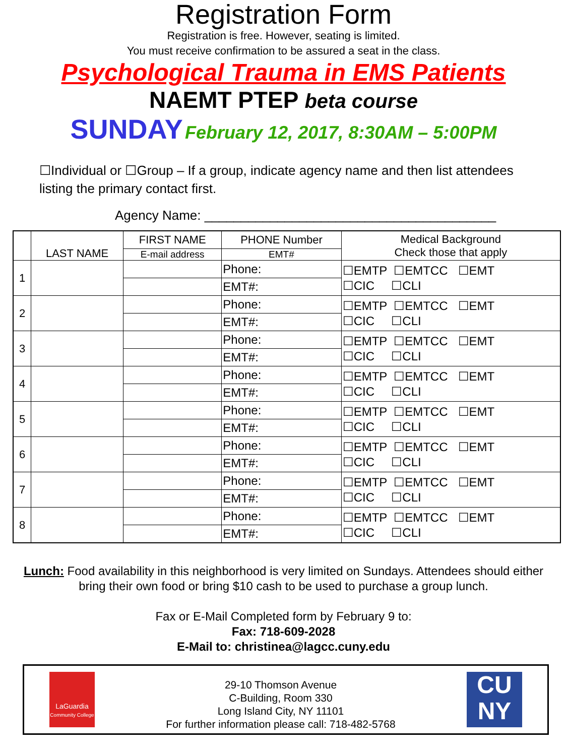Registration Form
Registration is free. However, seating is limited.
You must receive confirmation to be assured a seat in the class.
Psychological Trauma in EMS Patients
NAEMT PTEP beta course
SUNDAY February 12, 2017, 8:30AM – 5:00PM
☐Individual or ☐Group – If a group, indicate agency name and then list attendees listing the primary contact first.
Agency Name: ________________________________________
| | LAST NAME | FIRST NAME | PHONE Number | Medical Background Check those that apply |
| --- | --- | --- | --- | --- |
| | | E-mail address | EMT# | |
| 1 | | | Phone: | ☐EMTP ☐EMTCC ☐EMT ☐CIC ☐CLI |
| | | | EMT#: | |
| 2 | | | Phone: | ☐EMTP ☐EMTCC ☐EMT ☐CIC ☐CLI |
| | | | EMT#: | |
| 3 | | | Phone: | ☐EMTP ☐EMTCC ☐EMT ☐CIC ☐CLI |
| | | | EMT#: | |
| 4 | | | Phone: | ☐EMTP ☐EMTCC ☐EMT ☐CIC ☐CLI |
| | | | EMT#: | |
| 5 | | | Phone: | ☐EMTP ☐EMTCC ☐EMT ☐CIC ☐CLI |
| | | | EMT#: | |
| 6 | | | Phone: | ☐EMTP ☐EMTCC ☐EMT ☐CIC ☐CLI |
| | | | EMT#: | |
| 7 | | | Phone: | ☐EMTP ☐EMTCC ☐EMT ☐CIC ☐CLI |
| | | | EMT#: | |
| 8 | | | Phone: | ☐EMTP ☐EMTCC ☐EMT ☐CIC ☐CLI |
| | | | EMT#: | |
Lunch: Food availability in this neighborhood is very limited on Sundays. Attendees should either bring their own food or bring $10 cash to be used to purchase a group lunch.
Fax or E-Mail Completed form by February 9 to:
Fax: 718-609-2028
E-Mail to: christinea@lagcc.cuny.edu
LaGuardia
Community College
29-10 Thomson Avenue
C-Building, Room 330
Long Island City, NY 11101
For further information please call: 718-482-5768
CU
NY